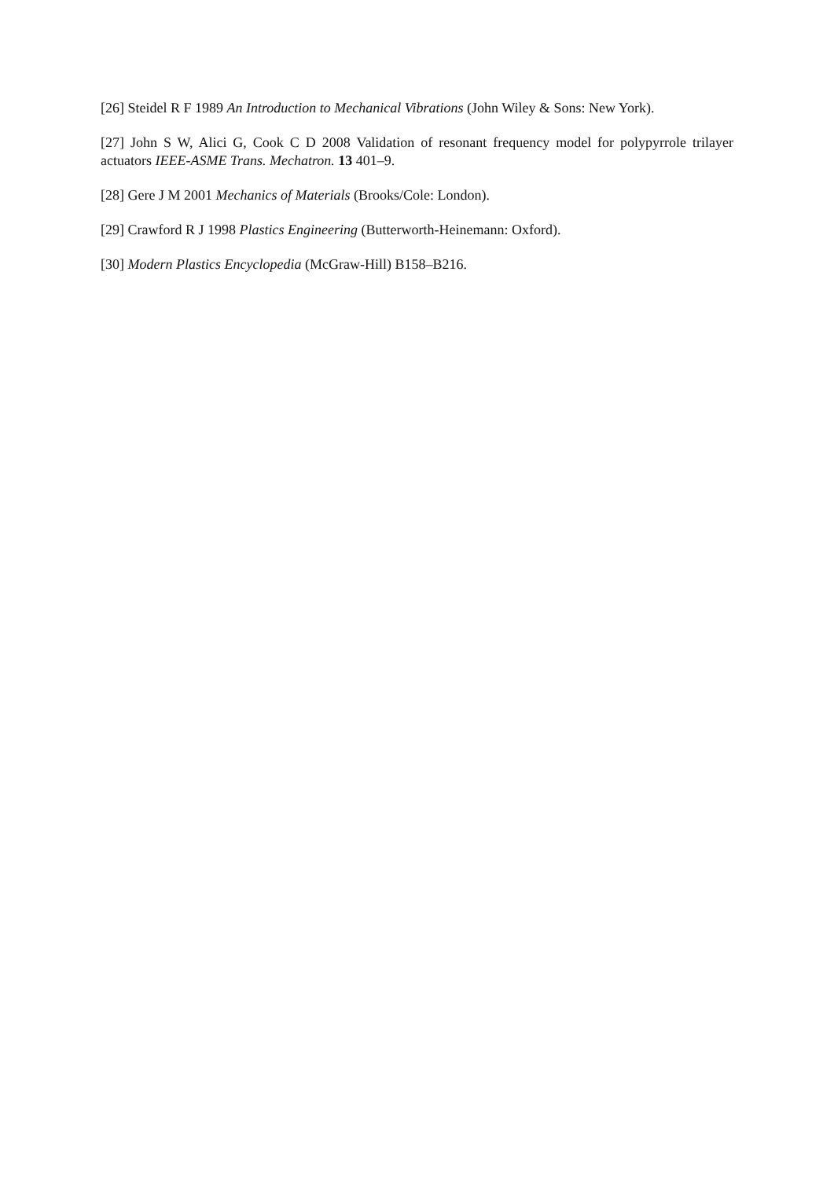[26] Steidel R F 1989 An Introduction to Mechanical Vibrations (John Wiley & Sons: New York).
[27] John S W, Alici G, Cook C D 2008 Validation of resonant frequency model for polypyrrole trilayer actuators IEEE-ASME Trans. Mechatron. 13 401–9.
[28] Gere J M 2001 Mechanics of Materials (Brooks/Cole: London).
[29] Crawford R J 1998 Plastics Engineering (Butterworth-Heinemann: Oxford).
[30] Modern Plastics Encyclopedia (McGraw-Hill) B158–B216.